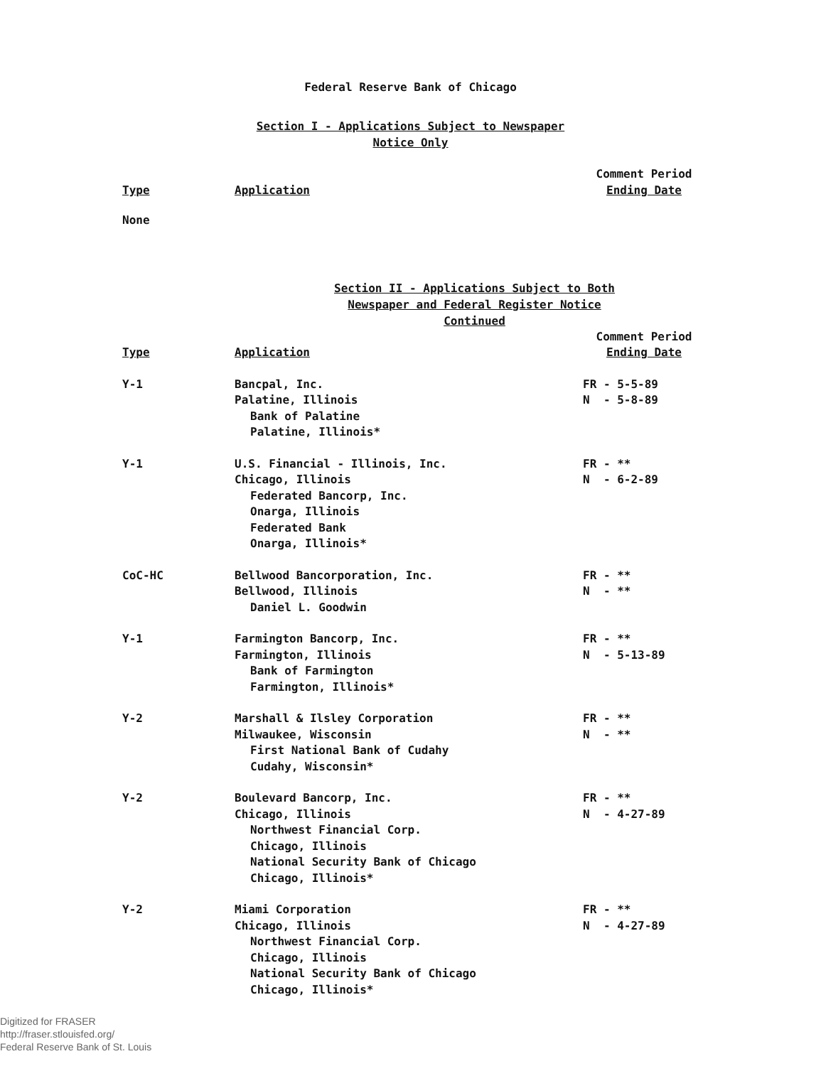Federal Reserve Bank of Chicago
Section I - Applications Subject to Newspaper
Notice Only
| Type | Application | Comment Period Ending Date |
| None | | |
Section II - Applications Subject to Both
Newspaper and Federal Register Notice
Continued
| Type | Application | Comment Period Ending Date |
| Y-1 | Bancpal, Inc. Palatine, Illinois Bank of Palatine Palatine, Illinois* | FR - 5-5-89 N - 5-8-89 |
| Y-1 | U.S. Financial - Illinois, Inc. Chicago, Illinois Federated Bancorp, Inc. Onarga, Illinois Federated Bank Onarga, Illinois* | FR - ** N - 6-2-89 |
| CoC-HC | Bellwood Bancorporation, Inc. Bellwood, Illinois Daniel L. Goodwin | FR - ** N - ** |
| Y-1 | Farmington Bancorp, Inc. Farmington, Illinois Bank of Farmington Farmington, Illinois* | FR - ** N - 5-13-89 |
| Y-2 | Marshall & Ilsley Corporation Milwaukee, Wisconsin First National Bank of Cudahy Cudahy, Wisconsin* | FR - ** N - ** |
| Y-2 | Boulevard Bancorp, Inc. Chicago, Illinois Northwest Financial Corp. Chicago, Illinois National Security Bank of Chicago Chicago, Illinois* | FR - ** N - 4-27-89 |
| Y-2 | Miami Corporation Chicago, Illinois Northwest Financial Corp. Chicago, Illinois National Security Bank of Chicago Chicago, Illinois* | FR - ** N - 4-27-89 |
Digitized for FRASER
http://fraser.stlouisfed.org/
Federal Reserve Bank of St. Louis